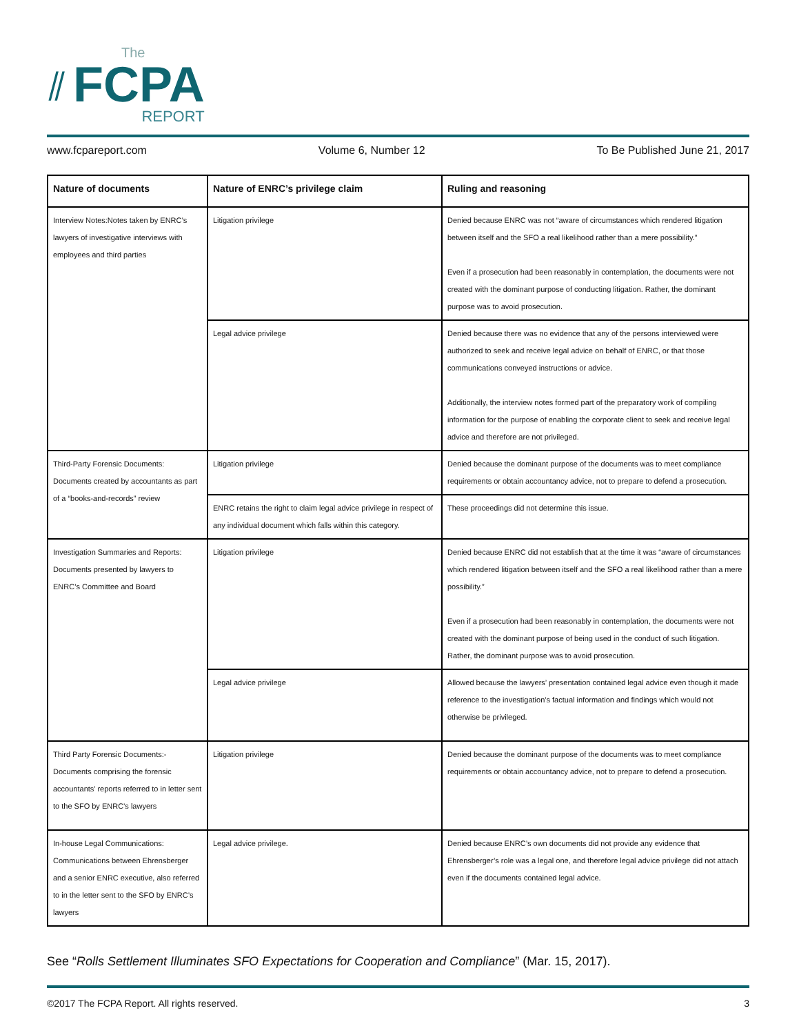⫽
The
FCPA
REPORT
www.fcpareport.com Volume 6, Number 12 To Be Published June 21, 2017
| Nature of documents | Nature of ENRC’s privilege claim | Ruling and reasoning |
| --- | --- | --- |
| Interview Notes:Notes taken by ENRC’s lawyers of investigative interviews with employees and third parties | Litigation privilege | Denied because ENRC was not “aware of circumstances which rendered litigation between itself and the SFO a real likelihood rather than a mere possibility.” Even if a prosecution had been reasonably in contemplation, the documents were not created with the dominant purpose of conducting litigation. Rather, the dominant purpose was to avoid prosecution. |
| | Legal advice privilege | Denied because there was no evidence that any of the persons interviewed were authorized to seek and receive legal advice on behalf of ENRC, or that those communications conveyed instructions or advice. Additionally, the interview notes formed part of the preparatory work of compiling information for the purpose of enabling the corporate client to seek and receive legal advice and therefore are not privileged. |
| Third-Party Forensic Documents: Documents created by accountants as part of a “books-and-records” review | Litigation privilege | Denied because the dominant purpose of the documents was to meet compliance requirements or obtain accountancy advice, not to prepare to defend a prosecution. |
| | ENRC retains the right to claim legal advice privilege in respect of any individual document which falls within this category. | These proceedings did not determine this issue. |
| Investigation Summaries and Reports: Documents presented by lawyers to ENRC’s Committee and Board | Litigation privilege | Denied because ENRC did not establish that at the time it was “aware of circumstances which rendered litigation between itself and the SFO a real likelihood rather than a mere possibility.” Even if a prosecution had been reasonably in contemplation, the documents were not created with the dominant purpose of being used in the conduct of such litigation. Rather, the dominant purpose was to avoid prosecution. |
| | Legal advice privilege | Allowed because the lawyers’ presentation contained legal advice even though it made reference to the investigation’s factual information and findings which would not otherwise be privileged. |
| Third Party Forensic Documents:- Documents comprising the forensic accountants’ reports referred to in letter sent to the SFO by ENRC’s lawyers | Litigation privilege | Denied because the dominant purpose of the documents was to meet compliance requirements or obtain accountancy advice, not to prepare to defend a prosecution. |
| In-house Legal Communications: Communications between Ehrensberger and a senior ENRC executive, also referred to in the letter sent to the SFO by ENRC’s lawyers | Legal advice privilege. | Denied because ENRC’s own documents did not provide any evidence that Ehrensberger’s role was a legal one, and therefore legal advice privilege did not attach even if the documents contained legal advice. |
See “Rolls Settlement Illuminates SFO Expectations for Cooperation and Compliance” (Mar. 15, 2017).
©2017 The FCPA Report. All rights reserved. 3